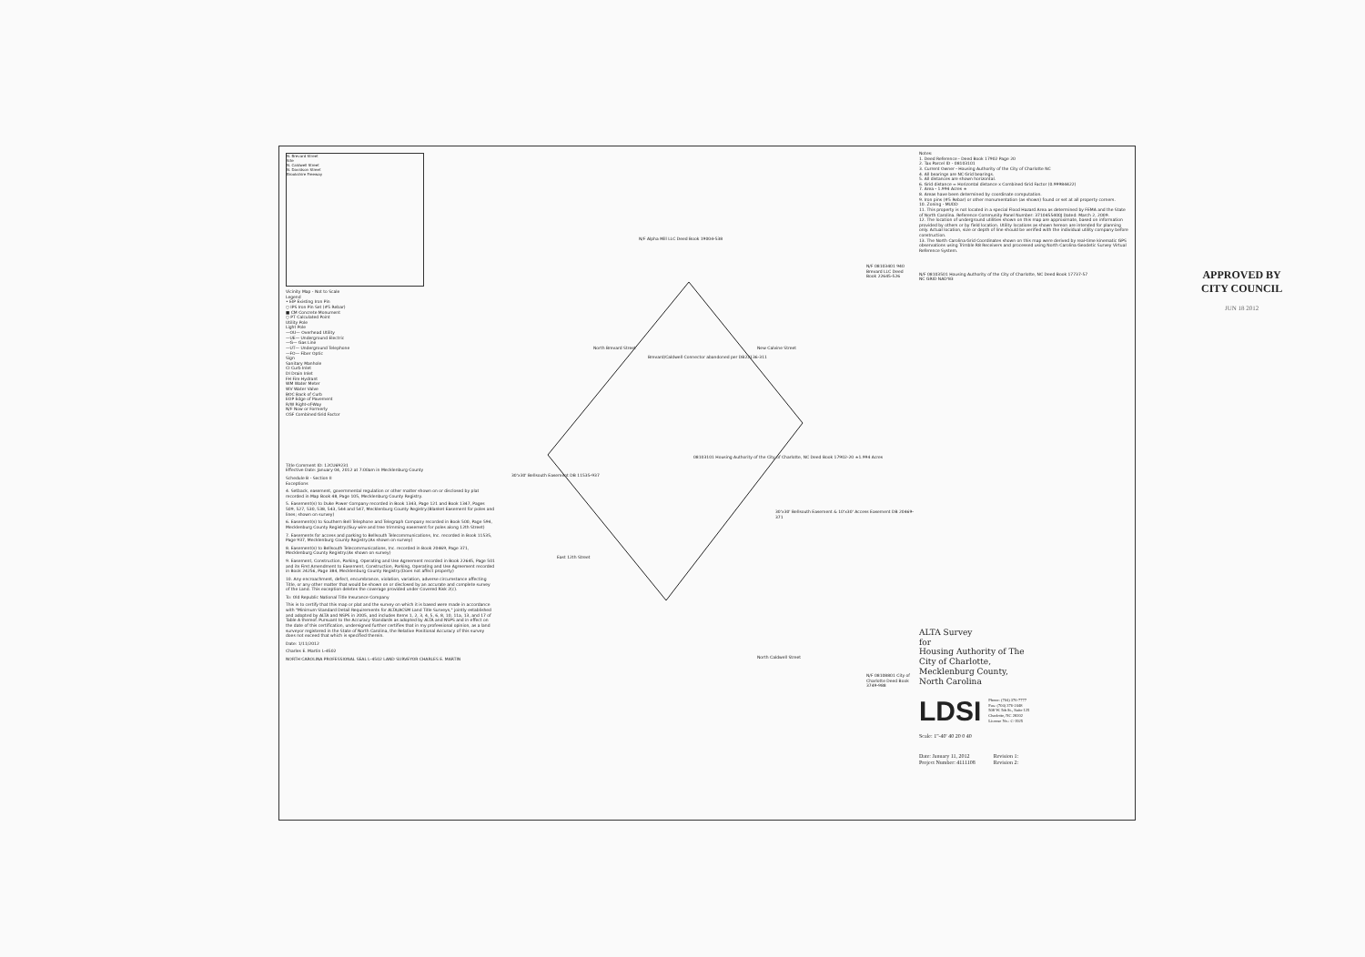APPROVED BY
CITY COUNCIL
JUN 18 2012
N. Brevard Street
Site
N. Caldwell Street
N. Davidson Street
Brookshire Freeway
Vicinity Map - Not to Scale
Legend
• EIP Existing Iron Pin
○ IPS Iron Pin Set (#5 Rebar)
■ CM Concrete Monument
○ PT Calculated Point
Utility Pole
Light Pole
—OU— Overhead Utility
—UE— Underground Electric
—G— Gas Line
—UT— Underground Telephone
—FO— Fiber Optic
Sign
Sanitary Manhole
CI Curb Inlet
DI Drain Inlet
FH Fire Hydrant
WM Water Meter
WV Water Valve
BOC Back of Curb
EOP Edge of Pavement
R/W Right-of-Way
N/F Now or Formerly
CGF Combined Grid Factor
Title Comment ID: 12CU69231
Effective Date: January 04, 2012 at 7:00am in Mecklenburg County
Schedule B - Section II
Exceptions
4. Setback, easement, governmental regulation or other matter shown on or disclosed by plat recorded in Map Book 48, Page 105, Mecklenburg County Registry.
5. Easement(s) to Duke Power Company recorded in Book 1343, Page 121 and Book 1347, Pages 509, 527, 530, 538, 543, 544 and 547, Mecklenburg County Registry.(Blanket Easement for poles and lines; shown on survey)
6. Easement(s) to Southern Bell Telephone and Telegraph Company recorded in Book 500, Page 594, Mecklenburg County Registry.(Guy wire and tree trimming easement for poles along 12th Street)
7. Easements for access and parking to Bellsouth Telecommunications, Inc. recorded in Book 11535, Page 937, Mecklenburg County Registry.(As shown on survey)
8. Easement(s) to Bellsouth Telecommunications, Inc. recorded in Book 20469, Page 371, Mecklenburg County Registry.(As shown on survey)
9. Easement, Construction, Parking, Operating and Use Agreement recorded in Book 22645, Page 501 and its First Amendment to Easement, Construction, Parking, Operating and Use Agreement recorded in Book 24256, Page 384, Mecklenburg County Registry.(Does not affect property)
10. Any encroachment, defect, encumbrance, violation, variation, adverse circumstance affecting Title, or any other matter that would be shown on or disclosed by an accurate and complete survey of the Land. This exception deletes the coverage provided under Covered Risk 2(c).
To: Old Republic National Title Insurance Company
This is to certify that this map or plat and the survey on which it is based were made in accordance with "Minimum Standard Detail Requirements for ALTA/ACSM Land Title Surveys," jointly established and adopted by ALTA and NSPS in 2005, and includes Items 1, 2, 3, 4, 5, 6, 8, 10, 11a, 13, and 17 of Table A thereof. Pursuant to the Accuracy Standards as adopted by ALTA and NSPS and in effect on the date of this certification, undersigned further certifies that in my professional opinion, as a land surveyor registered in the State of North Carolina, the Relative Positional Accuracy of this survey does not exceed that which is specified therein.
Date: 1/11/2012
Charles E. Martin L-4502
NORTH CAROLINA PROFESSIONAL SEAL L-4502 LAND SURVEYOR CHARLES E. MARTIN
N/F Alpha Mill LLC Deed Book 19004-538
North Brevard Street
Brevard/Caldwell Connector abandoned per DB22136-311
08103101 Housing Authority of the City of Charlotte, NC Deed Book 17902-20 ±1.994 Acres
New Calvine Street
East 12th Street
North Caldwell Street
N/F 08103401 940 Brevard LLC Deed Book 22645-526
N/F 08108801 City of Charlotte Deed Book 3749-988
30'x30' Bellsouth Easement DB 11535-937
30'x30' Bellsouth Easement & 10'x30' Access Easement DB 20469-371
Notes:
1. Deed Reference - Deed Book 17902 Page 20
2. Tax Parcel ID - 08103101
3. Current Owner - Housing Authority of the City of Charlotte NC
4. All bearings are NC Grid bearings.
5. All distances are shown horizontal.
6. Grid distance = Horizontal distance x Combined Grid Factor (0.99984422)
7. Area - 1.994 Acres ±
8. Areas have been determined by coordinate computation.
9. Iron pins (#5 Rebar) or other monumentation (as shown) found or set at all property corners.
10. Zoning - MUDD
11. This property is not located in a special Flood Hazard Area as determined by FEMA and the State of North Carolina. Reference Community Panel Number: 3710455400J Dated: March 2, 2009.
12. The location of underground utilities shown on this map are approximate, based on information provided by others or by field location. Utility locations as shown hereon are intended for planning only. Actual location, size or depth of line should be verified with the individual utility company before construction.
13. The North Carolina Grid Coordinates shown on this map were derived by real-time kinematic GPS observations using Trimble R8 Receivers and processed using North Carolina Geodetic Survey Virtual Reference System.
N/F 08103501 Housing Authority of the City of Charlotte, NC Deed Book 17737-57
NC GRID NAD'83
ALTA Survey
for
Housing Authority of The
City of Charlotte,
Mecklenburg County,
North Carolina
LDSI Phone: (704) 376-7777
Fax: (704) 376-2448
508 W. 5th St., Suite 125
Charlotte, NC 28202
License No.: C-1925
Scale: 1"-40' 40 20 0 40
Date: January 11, 2012
Project Number: 4111108 Revision 1:
Revision 2: